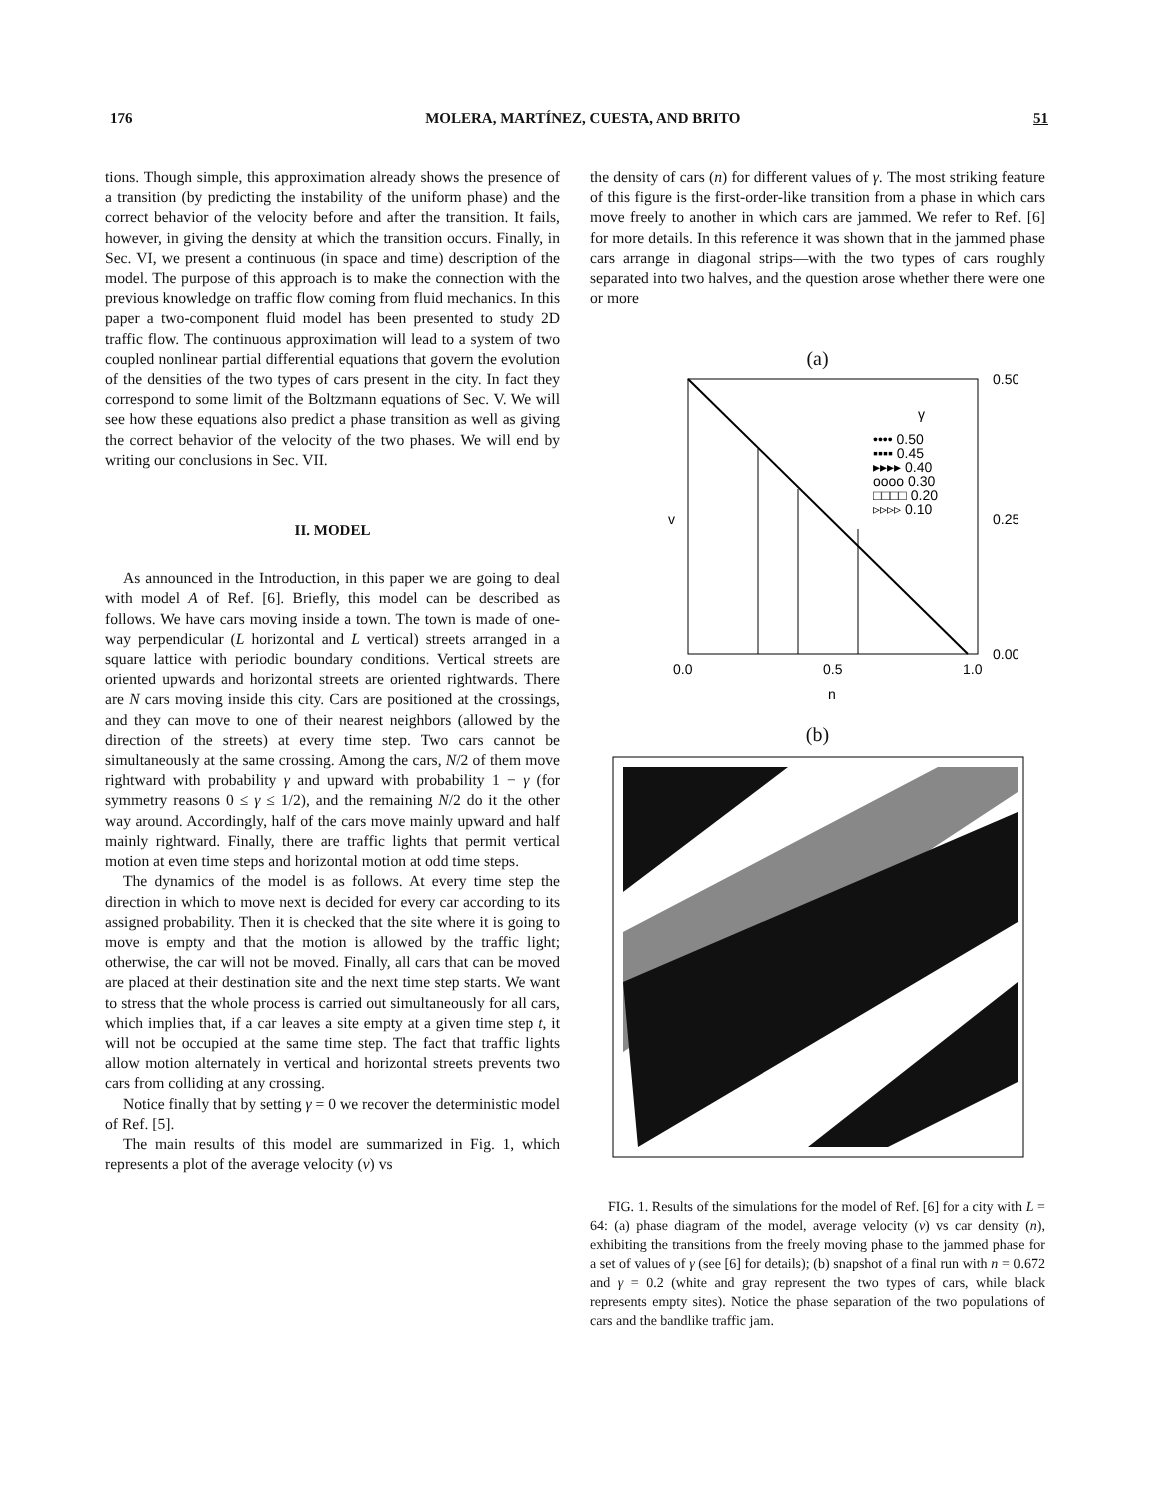176 MOLERA, MARTÍNEZ, CUESTA, AND BRITO 51
tions. Though simple, this approximation already shows the presence of a transition (by predicting the instability of the uniform phase) and the correct behavior of the velocity before and after the transition. It fails, however, in giving the density at which the transition occurs. Finally, in Sec. VI, we present a continuous (in space and time) description of the model. The purpose of this approach is to make the connection with the previous knowledge on traffic flow coming from fluid mechanics. In this paper a two-component fluid model has been presented to study 2D traffic flow. The continuous approximation will lead to a system of two coupled nonlinear partial differential equations that govern the evolution of the densities of the two types of cars present in the city. In fact they correspond to some limit of the Boltzmann equations of Sec. V. We will see how these equations also predict a phase transition as well as giving the correct behavior of the velocity of the two phases. We will end by writing our conclusions in Sec. VII.
II. MODEL
As announced in the Introduction, in this paper we are going to deal with model A of Ref. [6]. Briefly, this model can be described as follows. We have cars moving inside a town. The town is made of one-way perpendicular (L horizontal and L vertical) streets arranged in a square lattice with periodic boundary conditions. Vertical streets are oriented upwards and horizontal streets are oriented rightwards. There are N cars moving inside this city. Cars are positioned at the crossings, and they can move to one of their nearest neighbors (allowed by the direction of the streets) at every time step. Two cars cannot be simultaneously at the same crossing. Among the cars, N/2 of them move rightward with probability γ and upward with probability 1 − γ (for symmetry reasons 0 ≤ γ ≤ 1/2), and the remaining N/2 do it the other way around. Accordingly, half of the cars move mainly upward and half mainly rightward. Finally, there are traffic lights that permit vertical motion at even time steps and horizontal motion at odd time steps.
The dynamics of the model is as follows. At every time step the direction in which to move next is decided for every car according to its assigned probability. Then it is checked that the site where it is going to move is empty and that the motion is allowed by the traffic light; otherwise, the car will not be moved. Finally, all cars that can be moved are placed at their destination site and the next time step starts. We want to stress that the whole process is carried out simultaneously for all cars, which implies that, if a car leaves a site empty at a given time step t, it will not be occupied at the same time step. The fact that traffic lights allow motion alternately in vertical and horizontal streets prevents two cars from colliding at any crossing.
Notice finally that by setting γ = 0 we recover the deterministic model of Ref. [5].
The main results of this model are summarized in Fig. 1, which represents a plot of the average velocity (v) vs
the density of cars (n) for different values of γ. The most striking feature of this figure is the first-order-like transition from a phase in which cars move freely to another in which cars are jammed. We refer to Ref. [6] for more details. In this reference it was shown that in the jammed phase cars arrange in diagonal strips—with the two types of cars roughly separated into two halves, and the question arose whether there were one or more
(a)
0.50
0.25
0.00
0.0
0.5
1.0
v
n
γ
•••• 0.50
▪▪▪▪ 0.45
▸▸▸▸ 0.40
oooo 0.30
□□□□ 0.20
▹▹▹▹ 0.10
(b)
FIG. 1. Results of the simulations for the model of Ref. [6] for a city with L = 64: (a) phase diagram of the model, average velocity (v) vs car density (n), exhibiting the transitions from the freely moving phase to the jammed phase for a set of values of γ (see [6] for details); (b) snapshot of a final run with n = 0.672 and γ = 0.2 (white and gray represent the two types of cars, while black represents empty sites). Notice the phase separation of the two populations of cars and the bandlike traffic jam.